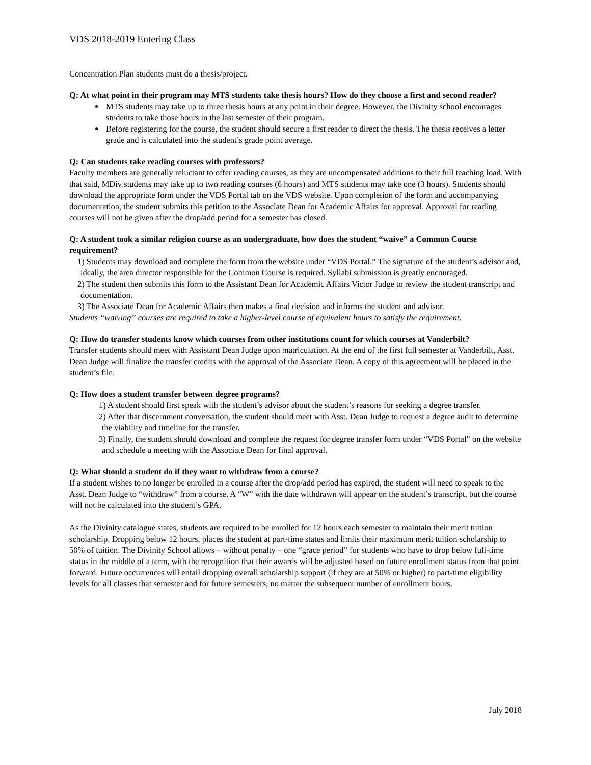VDS 2018-2019 Entering Class
Concentration Plan students must do a thesis/project.
Q: At what point in their program may MTS students take thesis hours? How do they choose a first and second reader?
MTS students may take up to three thesis hours at any point in their degree. However, the Divinity school encourages students to take those hours in the last semester of their program.
Before registering for the course, the student should secure a first reader to direct the thesis. The thesis receives a letter grade and is calculated into the student’s grade point average.
Q: Can students take reading courses with professors?
Faculty members are generally reluctant to offer reading courses, as they are uncompensated additions to their full teaching load. With that said, MDiv students may take up to two reading courses (6 hours) and MTS students may take one (3 hours). Students should download the appropriate form under the VDS Portal tab on the VDS website. Upon completion of the form and accompanying documentation, the student submits this petition to the Associate Dean for Academic Affairs for approval. Approval for reading courses will not be given after the drop/add period for a semester has closed.
Q: A student took a similar religion course as an undergraduate, how does the student “waive” a Common Course requirement?
1) Students may download and complete the form from the website under “VDS Portal.” The signature of the student’s advisor and, ideally, the area director responsible for the Common Course is required. Syllabi submission is greatly encouraged.
2) The student then submits this form to the Assistant Dean for Academic Affairs Victor Judge to review the student transcript and documentation.
3) The Associate Dean for Academic Affairs then makes a final decision and informs the student and advisor.
Students “waiving” courses are required to take a higher-level course of equivalent hours to satisfy the requirement.
Q: How do transfer students know which courses from other institutions count for which courses at Vanderbilt?
Transfer students should meet with Assistant Dean Judge upon matriculation. At the end of the first full semester at Vanderbilt, Asst. Dean Judge will finalize the transfer credits with the approval of the Associate Dean. A copy of this agreement will be placed in the student’s file.
Q: How does a student transfer between degree programs?
1) A student should first speak with the student’s advisor about the student’s reasons for seeking a degree transfer.
2) After that discernment conversation, the student should meet with Asst. Dean Judge to request a degree audit to determine the viability and timeline for the transfer.
3) Finally, the student should download and complete the request for degree transfer form under “VDS Portal” on the website and schedule a meeting with the Associate Dean for final approval.
Q: What should a student do if they want to withdraw from a course?
If a student wishes to no longer be enrolled in a course after the drop/add period has expired, the student will need to speak to the Asst. Dean Judge to “withdraw” from a course. A “W” with the date withdrawn will appear on the student’s transcript, but the course will not be calculated into the student’s GPA.
As the Divinity catalogue states, students are required to be enrolled for 12 hours each semester to maintain their merit tuition scholarship. Dropping below 12 hours, places the student at part-time status and limits their maximum merit tuition scholarship to 50% of tuition. The Divinity School allows – without penalty – one “grace period” for students who have to drop below full-time status in the middle of a term, with the recognition that their awards will be adjusted based on future enrollment status from that point forward. Future occurrences will entail dropping overall scholarship support (if they are at 50% or higher) to part-time eligibility levels for all classes that semester and for future semesters, no matter the subsequent number of enrollment hours.
July 2018